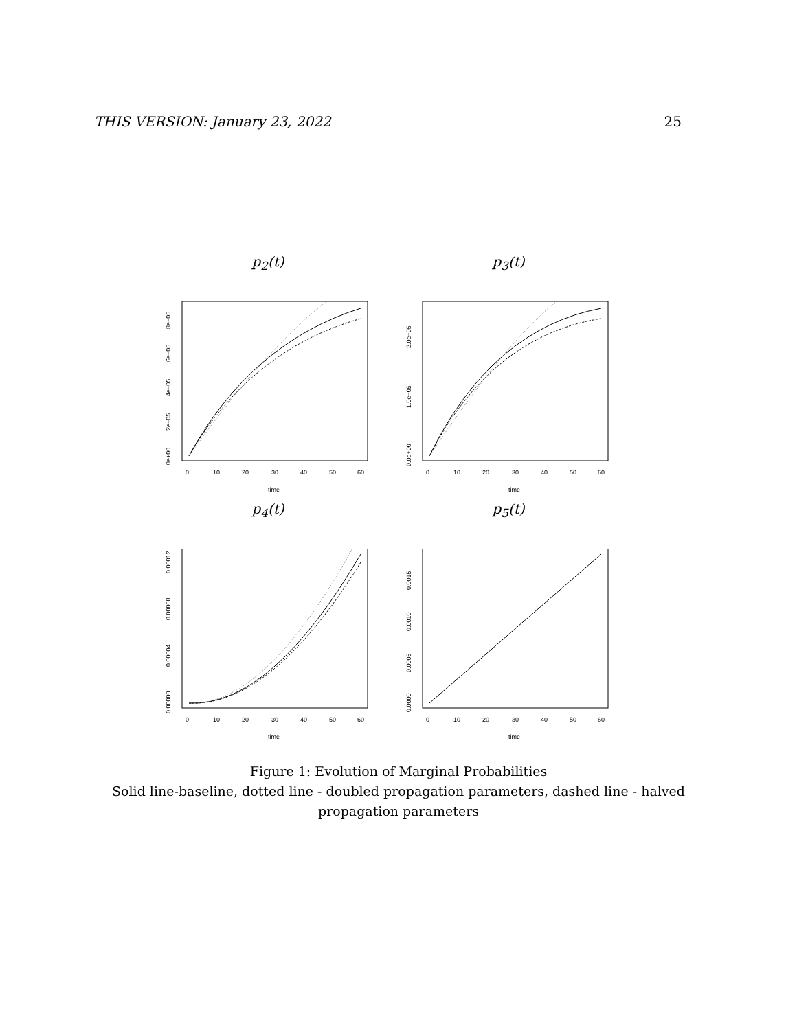THIS VERSION: January 23, 2022 25
p<sub>2</sub>(t)
0
10
20
30
40
50
60
time
0e+00
2e−05
4e−05
6e−05
8e−05
p<sub>3</sub>(t)
0
10
20
30
40
50
60
time
0.0e+00
1.0e−05
2.0e−05
p<sub>4</sub>(t)
0
10
20
30
40
50
60
time
0.00000
0.00004
0.00008
0.00012
p<sub>5</sub>(t)
0
10
20
30
40
50
60
time
0.0000
0.0005
0.0010
0.0015
Figure 1: Evolution of Marginal Probabilities
Solid line-baseline, dotted line - doubled propagation parameters, dashed line - halved propagation parameters